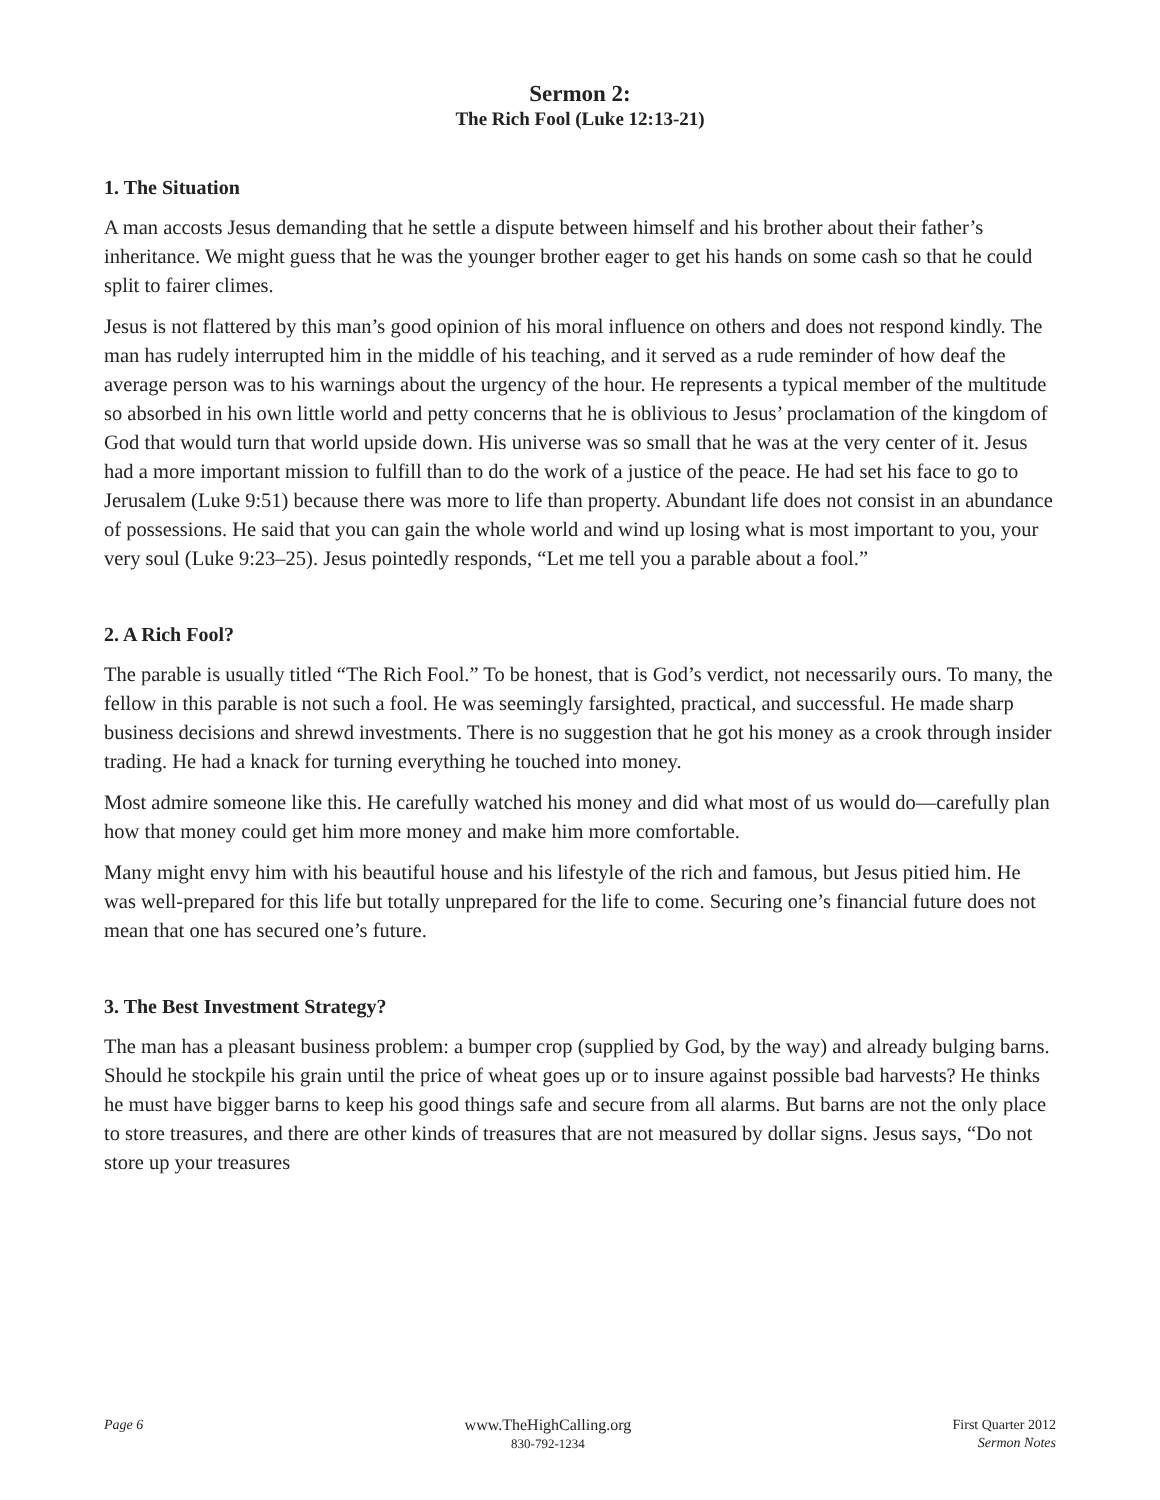Sermon 2:
The Rich Fool (Luke 12:13-21)
1. The Situation
A man accosts Jesus demanding that he settle a dispute between himself and his brother about their father’s inheritance. We might guess that he was the younger brother eager to get his hands on some cash so that he could split to fairer climes.
Jesus is not flattered by this man’s good opinion of his moral influence on others and does not respond kindly. The man has rudely interrupted him in the middle of his teaching, and it served as a rude reminder of how deaf the average person was to his warnings about the urgency of the hour. He represents a typical member of the multitude so absorbed in his own little world and petty concerns that he is oblivious to Jesus’ proclamation of the kingdom of God that would turn that world upside down. His universe was so small that he was at the very center of it. Jesus had a more important mission to fulfill than to do the work of a justice of the peace. He had set his face to go to Jerusalem (Luke 9:51) because there was more to life than property. Abundant life does not consist in an abundance of possessions. He said that you can gain the whole world and wind up losing what is most important to you, your very soul (Luke 9:23–25). Jesus pointedly responds, “Let me tell you a parable about a fool.”
2. A Rich Fool?
The parable is usually titled “The Rich Fool.” To be honest, that is God’s verdict, not necessarily ours. To many, the fellow in this parable is not such a fool. He was seemingly farsighted, practical, and successful. He made sharp business decisions and shrewd investments. There is no suggestion that he got his money as a crook through insider trading. He had a knack for turning everything he touched into money.
Most admire someone like this. He carefully watched his money and did what most of us would do—carefully plan how that money could get him more money and make him more comfortable.
Many might envy him with his beautiful house and his lifestyle of the rich and famous, but Jesus pitied him. He was well-prepared for this life but totally unprepared for the life to come. Securing one’s financial future does not mean that one has secured one’s future.
3. The Best Investment Strategy?
The man has a pleasant business problem: a bumper crop (supplied by God, by the way) and already bulging barns. Should he stockpile his grain until the price of wheat goes up or to insure against possible bad harvests? He thinks he must have bigger barns to keep his good things safe and secure from all alarms. But barns are not the only place to store treasures, and there are other kinds of treasures that are not measured by dollar signs. Jesus says, “Do not store up your treasures
Page 6 www.TheHighCalling.org
830-792-1234
First Quarter 2012
Sermon Notes